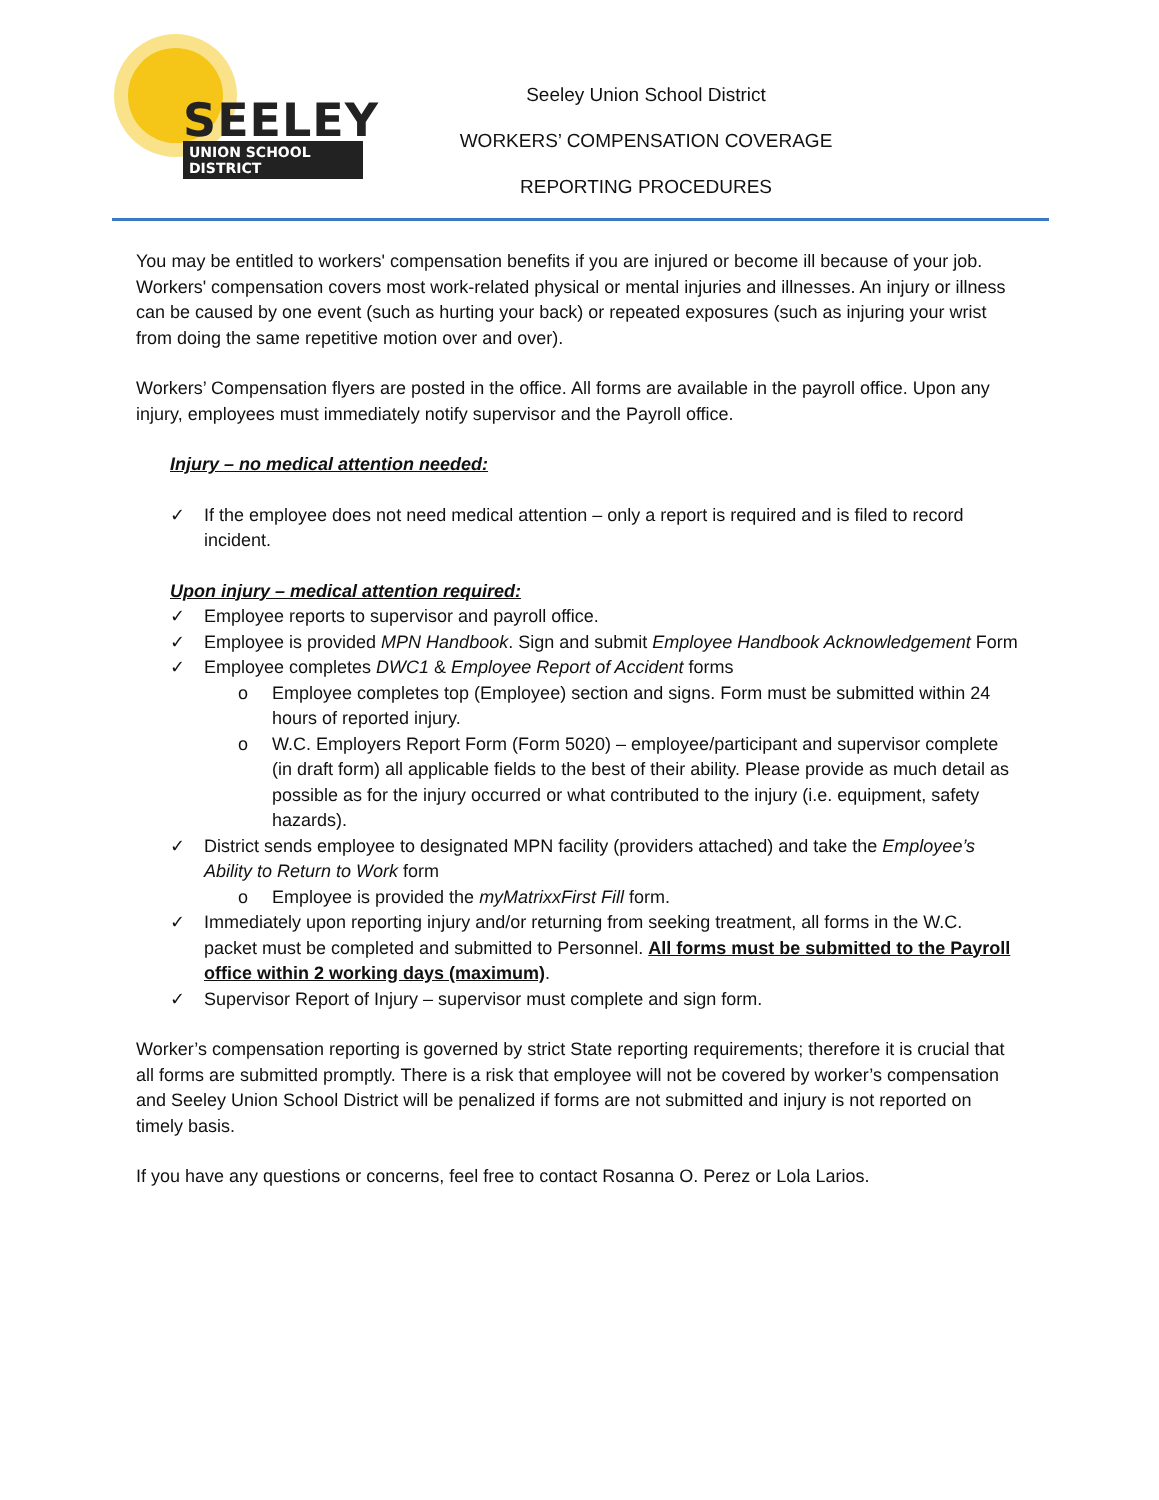SEELEY
UNION SCHOOL DISTRICT
Seeley Union School District
WORKERS’ COMPENSATION COVERAGE
REPORTING PROCEDURES
You may be entitled to workers' compensation benefits if you are injured or become ill because of your job. Workers' compensation covers most work-related physical or mental injuries and illnesses. An injury or illness can be caused by one event (such as hurting your back) or repeated exposures (such as injuring your wrist from doing the same repetitive motion over and over).
Workers’ Compensation flyers are posted in the office. All forms are available in the payroll office. Upon any injury, employees must immediately notify supervisor and the Payroll office.
Injury – no medical attention needed:
✓ If the employee does not need medical attention – only a report is required and is filed to record incident.
Upon injury – medical attention required:
✓ Employee reports to supervisor and payroll office.
✓ Employee is provided MPN Handbook. Sign and submit Employee Handbook Acknowledgement Form
✓ Employee completes DWC1 & Employee Report of Accident forms
o Employee completes top (Employee) section and signs. Form must be submitted within 24 hours of reported injury.
o W.C. Employers Report Form (Form 5020) – employee/participant and supervisor complete (in draft form) all applicable fields to the best of their ability. Please provide as much detail as possible as for the injury occurred or what contributed to the injury (i.e. equipment, safety hazards).
✓ District sends employee to designated MPN facility (providers attached) and take the Employee’s Ability to Return to Work form
o Employee is provided the myMatrixxFirst Fill form.
✓ Immediately upon reporting injury and/or returning from seeking treatment, all forms in the W.C. packet must be completed and submitted to Personnel. All forms must be submitted to the Payroll office within 2 working days (maximum).
✓ Supervisor Report of Injury – supervisor must complete and sign form.
Worker’s compensation reporting is governed by strict State reporting requirements; therefore it is crucial that all forms are submitted promptly. There is a risk that employee will not be covered by worker’s compensation and Seeley Union School District will be penalized if forms are not submitted and injury is not reported on timely basis.
If you have any questions or concerns, feel free to contact Rosanna O. Perez or Lola Larios.